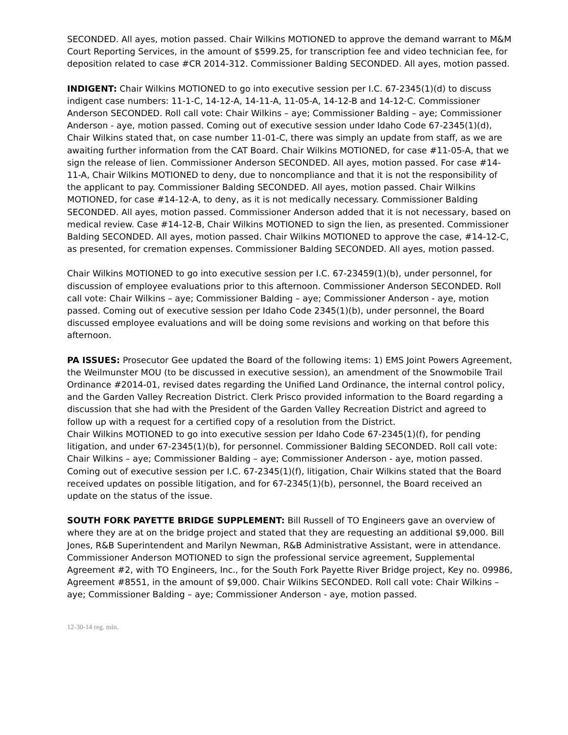SECONDED. All ayes, motion passed. Chair Wilkins MOTIONED to approve the demand warrant to M&M Court Reporting Services, in the amount of $599.25, for transcription fee and video technician fee, for deposition related to case #CR 2014-312. Commissioner Balding SECONDED. All ayes, motion passed.
INDIGENT: Chair Wilkins MOTIONED to go into executive session per I.C. 67-2345(1)(d) to discuss indigent case numbers: 11-1-C, 14-12-A, 14-11-A, 11-05-A, 14-12-B and 14-12-C. Commissioner Anderson SECONDED. Roll call vote: Chair Wilkins – aye; Commissioner Balding – aye; Commissioner Anderson - aye, motion passed. Coming out of executive session under Idaho Code 67-2345(1)(d), Chair Wilkins stated that, on case number 11-01-C, there was simply an update from staff, as we are awaiting further information from the CAT Board. Chair Wilkins MOTIONED, for case #11-05-A, that we sign the release of lien. Commissioner Anderson SECONDED. All ayes, motion passed. For case #14-11-A, Chair Wilkins MOTIONED to deny, due to noncompliance and that it is not the responsibility of the applicant to pay. Commissioner Balding SECONDED. All ayes, motion passed. Chair Wilkins MOTIONED, for case #14-12-A, to deny, as it is not medically necessary. Commissioner Balding SECONDED. All ayes, motion passed. Commissioner Anderson added that it is not necessary, based on medical review. Case #14-12-B, Chair Wilkins MOTIONED to sign the lien, as presented. Commissioner Balding SECONDED. All ayes, motion passed. Chair Wilkins MOTIONED to approve the case, #14-12-C, as presented, for cremation expenses. Commissioner Balding SECONDED. All ayes, motion passed.
Chair Wilkins MOTIONED to go into executive session per I.C. 67-23459(1)(b), under personnel, for discussion of employee evaluations prior to this afternoon. Commissioner Anderson SECONDED. Roll call vote: Chair Wilkins – aye; Commissioner Balding – aye; Commissioner Anderson - aye, motion passed. Coming out of executive session per Idaho Code 2345(1)(b), under personnel, the Board discussed employee evaluations and will be doing some revisions and working on that before this afternoon.
PA ISSUES: Prosecutor Gee updated the Board of the following items: 1) EMS Joint Powers Agreement, the Weilmunster MOU (to be discussed in executive session), an amendment of the Snowmobile Trail Ordinance #2014-01, revised dates regarding the Unified Land Ordinance, the internal control policy, and the Garden Valley Recreation District. Clerk Prisco provided information to the Board regarding a discussion that she had with the President of the Garden Valley Recreation District and agreed to follow up with a request for a certified copy of a resolution from the District.
Chair Wilkins MOTIONED to go into executive session per Idaho Code 67-2345(1)(f), for pending litigation, and under 67-2345(1)(b), for personnel. Commissioner Balding SECONDED. Roll call vote: Chair Wilkins – aye; Commissioner Balding – aye; Commissioner Anderson - aye, motion passed. Coming out of executive session per I.C. 67-2345(1)(f), litigation, Chair Wilkins stated that the Board received updates on possible litigation, and for 67-2345(1)(b), personnel, the Board received an update on the status of the issue.
SOUTH FORK PAYETTE BRIDGE SUPPLEMENT: Bill Russell of TO Engineers gave an overview of where they are at on the bridge project and stated that they are requesting an additional $9,000. Bill Jones, R&B Superintendent and Marilyn Newman, R&B Administrative Assistant, were in attendance. Commissioner Anderson MOTIONED to sign the professional service agreement, Supplemental Agreement #2, with TO Engineers, Inc., for the South Fork Payette River Bridge project, Key no. 09986, Agreement #8551, in the amount of $9,000. Chair Wilkins SECONDED. Roll call vote: Chair Wilkins – aye; Commissioner Balding – aye; Commissioner Anderson - aye, motion passed.
12-30-14 reg. min.